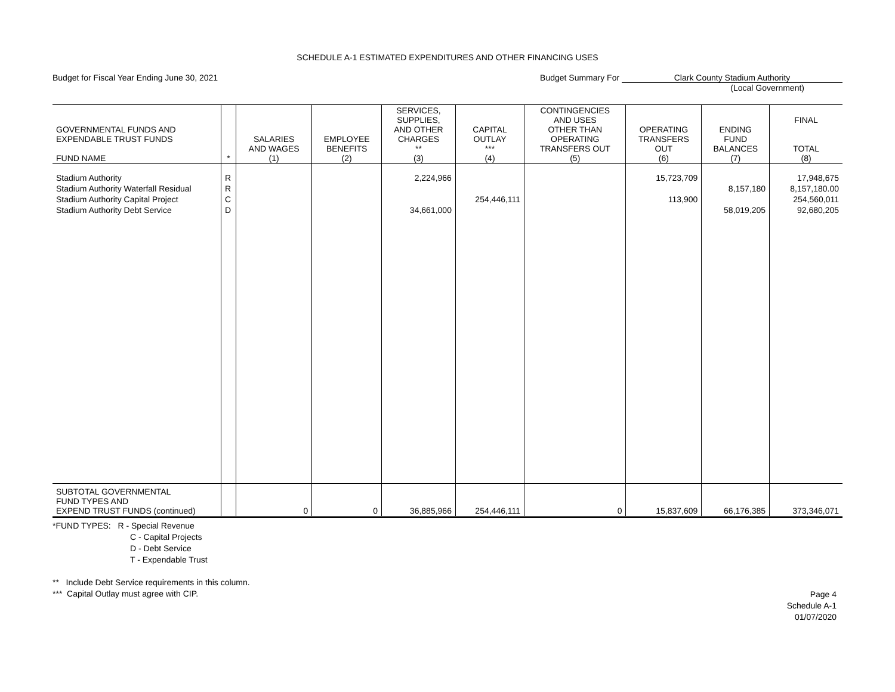SCHEDULE A-1 ESTIMATED EXPENDITURES AND OTHER FINANCING USES
Budget for Fiscal Year Ending June 30, 2021
Budget Summary For Clark County Stadium Authority
(Local Government)
| GOVERNMENTAL FUNDS AND EXPENDABLE TRUST FUNDS FUND NAME | * | SALARIES AND WAGES (1) | EMPLOYEE BENEFITS (2) | SERVICES, SUPPLIES, AND OTHER CHARGES ** (3) | CAPITAL OUTLAY *** (4) | CONTINGENCIES AND USES OTHER THAN OPERATING TRANSFERS OUT (5) | OPERATING TRANSFERS OUT (6) | ENDING FUND BALANCES (7) | FINAL TOTAL (8) |
| --- | --- | --- | --- | --- | --- | --- | --- | --- | --- |
| Stadium Authority Stadium Authority Waterfall Residual Stadium Authority Capital Project Stadium Authority Debt Service | R R C D | | | 2,224,966 34,661,000 | 254,446,111 | | 15,723,709 113,900 | 8,157,180 58,019,205 | 17,948,675 8,157,180.00 254,560,011 92,680,205 |
| SUBTOTAL GOVERNMENTAL FUND TYPES AND EXPEND TRUST FUNDS (continued) | | 0 | 0 | 36,885,966 | 254,446,111 | 0 | 15,837,609 | 66,176,385 | 373,346,071 |
*FUND TYPES: R - Special Revenue
C - Capital Projects
D - Debt Service
T - Expendable Trust
** Include Debt Service requirements in this column.
*** Capital Outlay must agree with CIP.
Page 4
Schedule A-1
01/07/2020